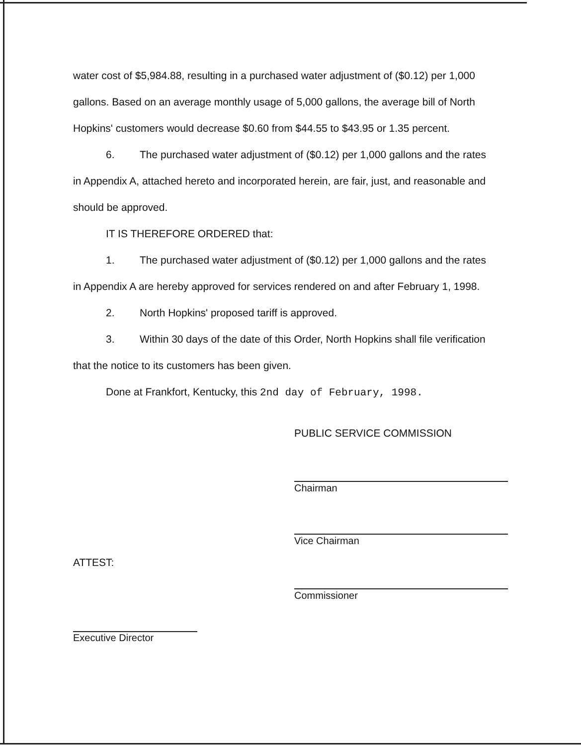water cost of $5,984.88, resulting in a purchased water adjustment of ($0.12) per 1,000 gallons. Based on an average monthly usage of 5,000 gallons, the average bill of North Hopkins' customers would decrease $0.60 from $44.55 to $43.95 or 1.35 percent.
6. The purchased water adjustment of ($0.12) per 1,000 gallons and the rates
in Appendix A, attached hereto and incorporated herein, are fair, just, and reasonable and should be approved.
IT IS THEREFORE ORDERED that:
1. The purchased water adjustment of ($0.12) per 1,000 gallons and the rates
in Appendix A are hereby approved for services rendered on and after February 1, 1998.
2. North Hopkins' proposed tariff is approved.
3. Within 30 days of the date of this Order, North Hopkins shall file verification
that the notice to its customers has been given.
Done at Frankfort, Kentucky, this 2nd day of February, 1998.
PUBLIC SERVICE COMMISSION
Chairman
Vice Chairman
ATTEST:
Commissioner
Executive Director